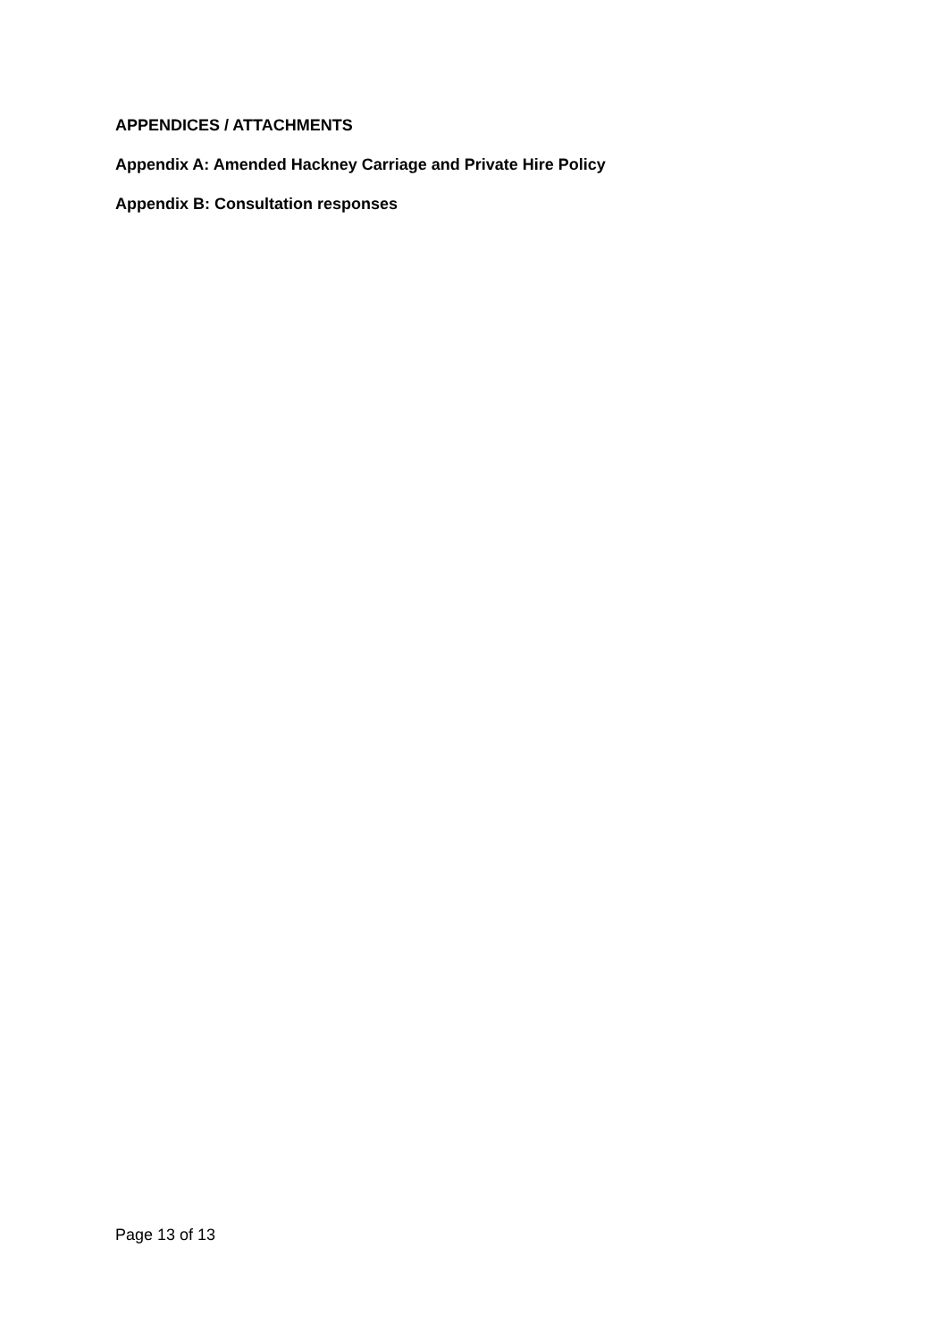APPENDICES / ATTACHMENTS
Appendix A: Amended Hackney Carriage and Private Hire Policy
Appendix B: Consultation responses
Page 13 of 13